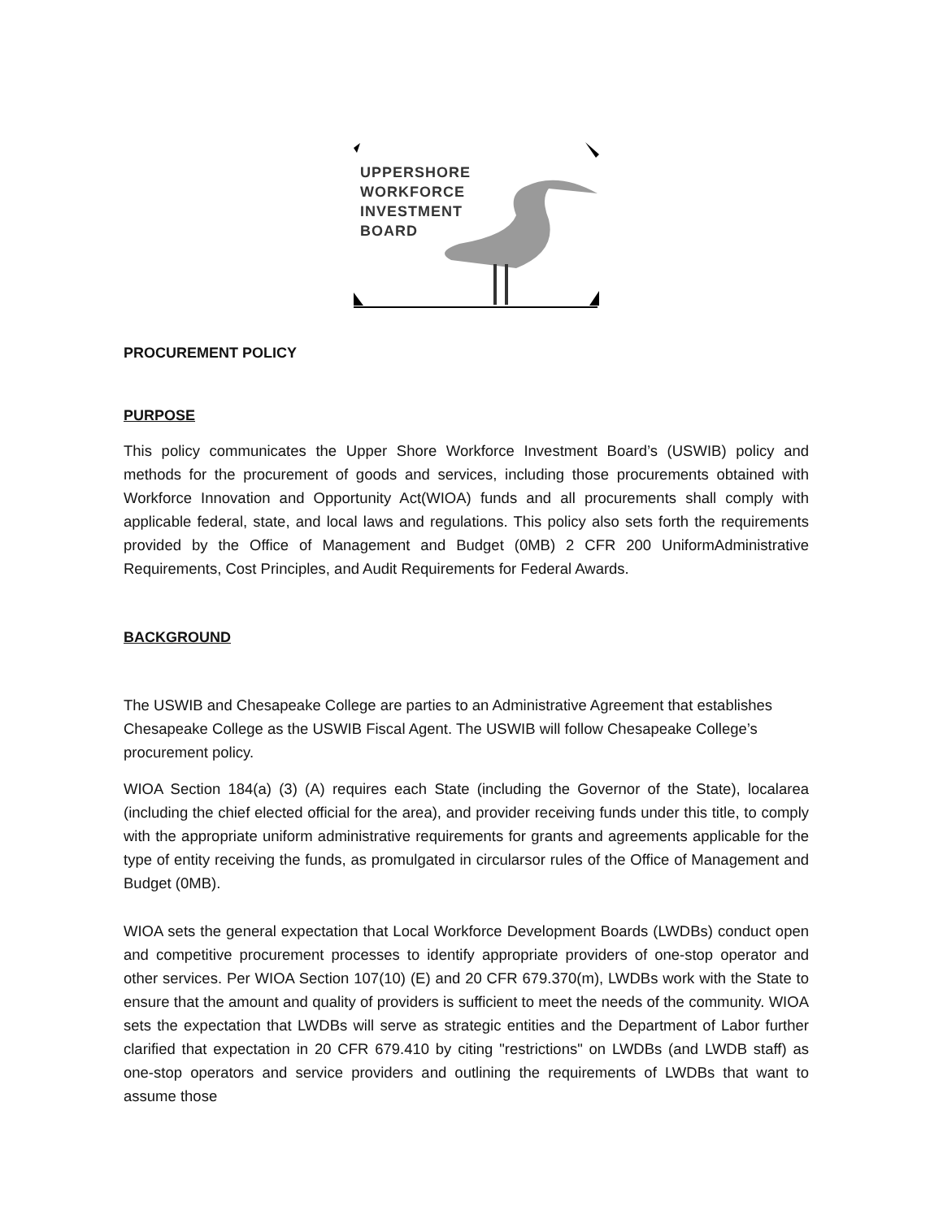UPPERSHORE
WORKFORCE
INVESTMENT
BOARD
PROCUREMENT POLICY
PURPOSE
This policy communicates the Upper Shore Workforce Investment Board’s (USWIB) policy and methods for the procurement of goods and services, including those procurements obtained with Workforce Innovation and Opportunity Act(WIOA) funds and all procurements shall comply with applicable federal, state, and local laws and regulations. This policy also sets forth the requirements provided by the Office of Management and Budget (0MB) 2 CFR 200 UniformAdministrative Requirements, Cost Principles, and Audit Requirements for Federal Awards.
BACKGROUND
The USWIB and Chesapeake College are parties to an Administrative Agreement that establishes Chesapeake College as the USWIB Fiscal Agent. The USWIB will follow Chesapeake College’s procurement policy.
WIOA Section 184(a) (3) (A) requires each State (including the Governor of the State), localarea (including the chief elected official for the area), and provider receiving funds under this title, to comply with the appropriate uniform administrative requirements for grants and agreements applicable for the type of entity receiving the funds, as promulgated in circularsor rules of the Office of Management and Budget (0MB).
WIOA sets the general expectation that Local Workforce Development Boards (LWDBs) conduct open and competitive procurement processes to identify appropriate providers of one-stop operator and other services. Per WIOA Section 107(10) (E) and 20 CFR 679.370(m), LWDBs work with the State to ensure that the amount and quality of providers is sufficient to meet the needs of the community. WIOA sets the expectation that LWDBs will serve as strategic entities and the Department of Labor further clarified that expectation in 20 CFR 679.410 by citing "restrictions" on LWDBs (and LWDB staff) as one-stop operators and service providers and outlining the requirements of LWDBs that want to assume those